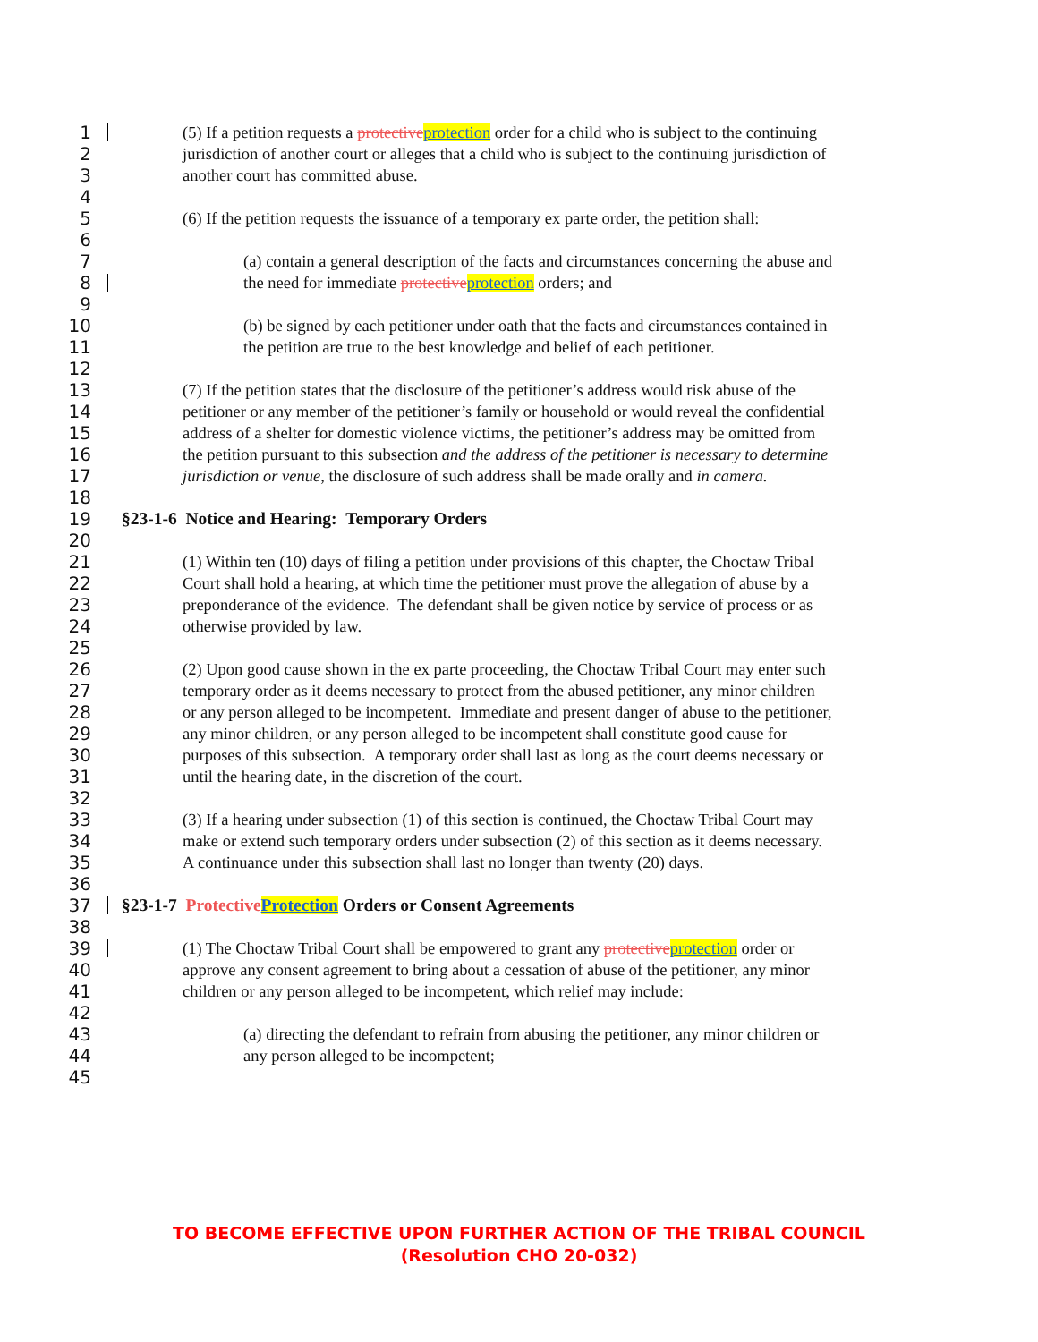1 (5) If a petition requests a protective protection order for a child who is subject to the continuing
2 jurisdiction of another court or alleges that a child who is subject to the continuing jurisdiction of
3 another court has committed abuse.
4
5 (6) If the petition requests the issuance of a temporary ex parte order, the petition shall:
6
7 (a) contain a general description of the facts and circumstances concerning the abuse and
8 the need for immediate protective protection orders; and
9
10 (b) be signed by each petitioner under oath that the facts and circumstances contained in
11 the petition are true to the best knowledge and belief of each petitioner.
12
13 (7) If the petition states that the disclosure of the petitioner’s address would risk abuse of the
14 petitioner or any member of the petitioner’s family or household or would reveal the confidential
15 address of a shelter for domestic violence victims, the petitioner’s address may be omitted from
16 the petition pursuant to this subsection and the address of the petitioner is necessary to determine
17 jurisdiction or venue, the disclosure of such address shall be made orally and in camera.
18
19 §23-1-6 Notice and Hearing: Temporary Orders
20
21 (1) Within ten (10) days of filing a petition under provisions of this chapter, the Choctaw Tribal
22 Court shall hold a hearing, at which time the petitioner must prove the allegation of abuse by a
23 preponderance of the evidence. The defendant shall be given notice by service of process or as
24 otherwise provided by law.
25
26 (2) Upon good cause shown in the ex parte proceeding, the Choctaw Tribal Court may enter such
27 temporary order as it deems necessary to protect from the abused petitioner, any minor children
28 or any person alleged to be incompetent. Immediate and present danger of abuse to the petitioner,
29 any minor children, or any person alleged to be incompetent shall constitute good cause for
30 purposes of this subsection. A temporary order shall last as long as the court deems necessary or
31 until the hearing date, in the discretion of the court.
32
33 (3) If a hearing under subsection (1) of this section is continued, the Choctaw Tribal Court may
34 make or extend such temporary orders under subsection (2) of this section as it deems necessary.
35 A continuance under this subsection shall last no longer than twenty (20) days.
36
37 §23-1-7 Protective Protection Orders or Consent Agreements
38
39 (1) The Choctaw Tribal Court shall be empowered to grant any protective protection order or
40 approve any consent agreement to bring about a cessation of abuse of the petitioner, any minor
41 children or any person alleged to be incompetent, which relief may include:
42
43 (a) directing the defendant to refrain from abusing the petitioner, any minor children or
44 any person alleged to be incompetent;
45
TO BECOME EFFECTIVE UPON FURTHER ACTION OF THE TRIBAL COUNCIL
(Resolution CHO 20-032)